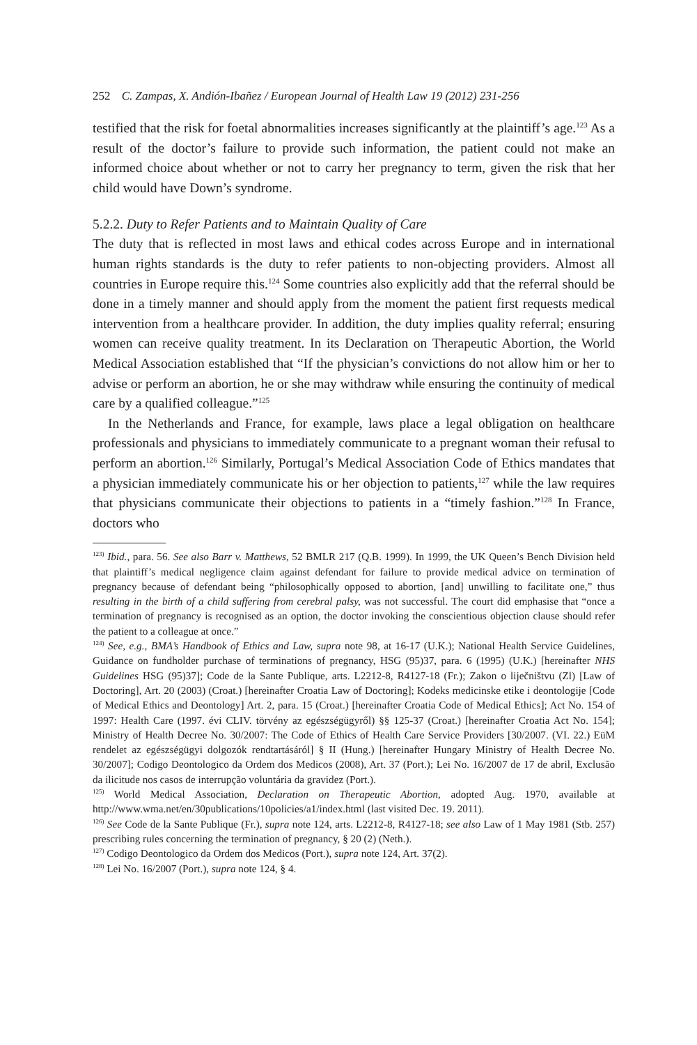252 C. Zampas, X. Andión-Ibañez / European Journal of Health Law 19 (2012) 231-256
testified that the risk for foetal abnormalities increases significantly at the plaintiff’s age.<sup>123</sup> As a result of the doctor’s failure to provide such information, the patient could not make an informed choice about whether or not to carry her pregnancy to term, given the risk that her child would have Down’s syndrome.
5.2.2. Duty to Refer Patients and to Maintain Quality of Care
The duty that is reflected in most laws and ethical codes across Europe and in international human rights standards is the duty to refer patients to non-objecting providers. Almost all countries in Europe require this.<sup>124</sup> Some countries also explicitly add that the referral should be done in a timely manner and should apply from the moment the patient first requests medical intervention from a healthcare provider. In addition, the duty implies quality referral; ensuring women can receive quality treatment. In its Declaration on Therapeutic Abortion, the World Medical Association established that “If the physician’s convictions do not allow him or her to advise or perform an abortion, he or she may withdraw while ensuring the continuity of medical care by a qualified colleague.”<sup>125</sup>
In the Netherlands and France, for example, laws place a legal obligation on healthcare professionals and physicians to immediately communicate to a pregnant woman their refusal to perform an abortion.<sup>126</sup> Similarly, Portugal’s Medical Association Code of Ethics mandates that a physician immediately communicate his or her objection to patients,<sup>127</sup> while the law requires that physicians communicate their objections to patients in a “timely fashion.”<sup>128</sup> In France, doctors who
<sup>123)</sup> Ibid., para. 56. See also Barr v. Matthews, 52 BMLR 217 (Q.B. 1999). In 1999, the UK Queen’s Bench Division held that plaintiff’s medical negligence claim against defendant for failure to provide medical advice on termination of pregnancy because of defendant being “philosophically opposed to abortion, [and] unwilling to facilitate one,” thus resulting in the birth of a child suffering from cerebral palsy, was not successful. The court did emphasise that “once a termination of pregnancy is recognised as an option, the doctor invoking the conscientious objection clause should refer the patient to a colleague at once.”
<sup>124)</sup> See, e.g., BMA’s Handbook of Ethics and Law, supra note 98, at 16-17 (U.K.); National Health Service Guidelines, Guidance on fundholder purchase of terminations of pregnancy, HSG (95)37, para. 6 (1995) (U.K.) [hereinafter NHS Guidelines HSG (95)37]; Code de la Sante Publique, arts. L2212-8, R4127-18 (Fr.); Zakon o liječništvu (Zl) [Law of Doctoring], Art. 20 (2003) (Croat.) [hereinafter Croatia Law of Doctoring]; Kodeks medicinske etike i deontologije [Code of Medical Ethics and Deontology] Art. 2, para. 15 (Croat.) [hereinafter Croatia Code of Medical Ethics]; Act No. 154 of 1997: Health Care (1997. évi CLIV. törvény az egészségügyről) §§ 125-37 (Croat.) [hereinafter Croatia Act No. 154]; Ministry of Health Decree No. 30/2007: The Code of Ethics of Health Care Service Providers [30/2007. (VI. 22.) EüM rendelet az egészségügyi dolgozók rendtartásáról] § II (Hung.) [hereinafter Hungary Ministry of Health Decree No. 30/2007]; Codigo Deontologico da Ordem dos Medicos (2008), Art. 37 (Port.); Lei No. 16/2007 de 17 de abril, Exclusão da ilicitude nos casos de interrupção voluntária da gravidez (Port.).
<sup>125)</sup> World Medical Association, Declaration on Therapeutic Abortion, adopted Aug. 1970, available at http://www.wma.net/en/30publications/10policies/a1/index.html (last visited Dec. 19. 2011).
<sup>126)</sup> See Code de la Sante Publique (Fr.), supra note 124, arts. L2212-8, R4127-18; see also Law of 1 May 1981 (Stb. 257) prescribing rules concerning the termination of pregnancy, § 20 (2) (Neth.).
<sup>127)</sup> Codigo Deontologico da Ordem dos Medicos (Port.), supra note 124, Art. 37(2).
<sup>128)</sup> Lei No. 16/2007 (Port.), supra note 124, § 4.